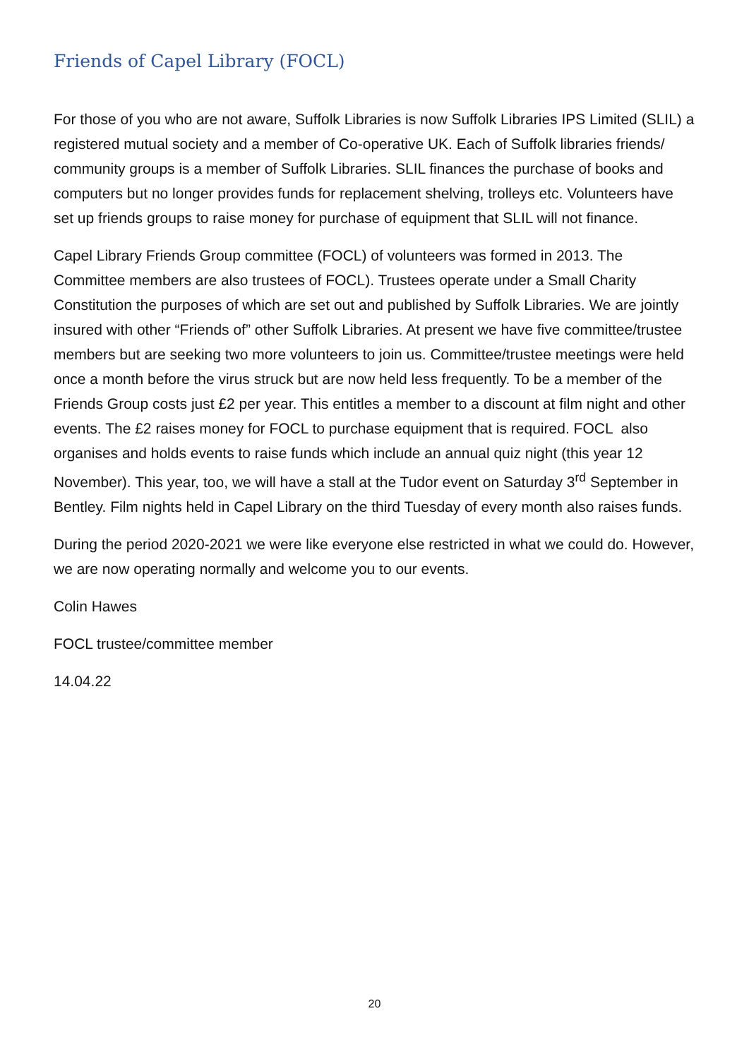Friends of Capel Library (FOCL)
For those of you who are not aware, Suffolk Libraries is now Suffolk Libraries IPS Limited (SLIL) a registered mutual society and a member of Co-operative UK. Each of Suffolk libraries friends/ community groups is a member of Suffolk Libraries. SLIL finances the purchase of books and computers but no longer provides funds for replacement shelving, trolleys etc. Volunteers have set up friends groups to raise money for purchase of equipment that SLIL will not finance.
Capel Library Friends Group committee (FOCL) of volunteers was formed in 2013. The Committee members are also trustees of FOCL). Trustees operate under a Small Charity Constitution the purposes of which are set out and published by Suffolk Libraries. We are jointly insured with other “Friends of” other Suffolk Libraries. At present we have five committee/trustee members but are seeking two more volunteers to join us. Committee/trustee meetings were held once a month before the virus struck but are now held less frequently. To be a member of the Friends Group costs just £2 per year. This entitles a member to a discount at film night and other events. The £2 raises money for FOCL to purchase equipment that is required. FOCL also organises and holds events to raise funds which include an annual quiz night (this year 12 November). This year, too, we will have a stall at the Tudor event on Saturday 3<sup>rd</sup> September in Bentley. Film nights held in Capel Library on the third Tuesday of every month also raises funds.
During the period 2020-2021 we were like everyone else restricted in what we could do. However, we are now operating normally and welcome you to our events.
Colin Hawes
FOCL trustee/committee member
14.04.22
20